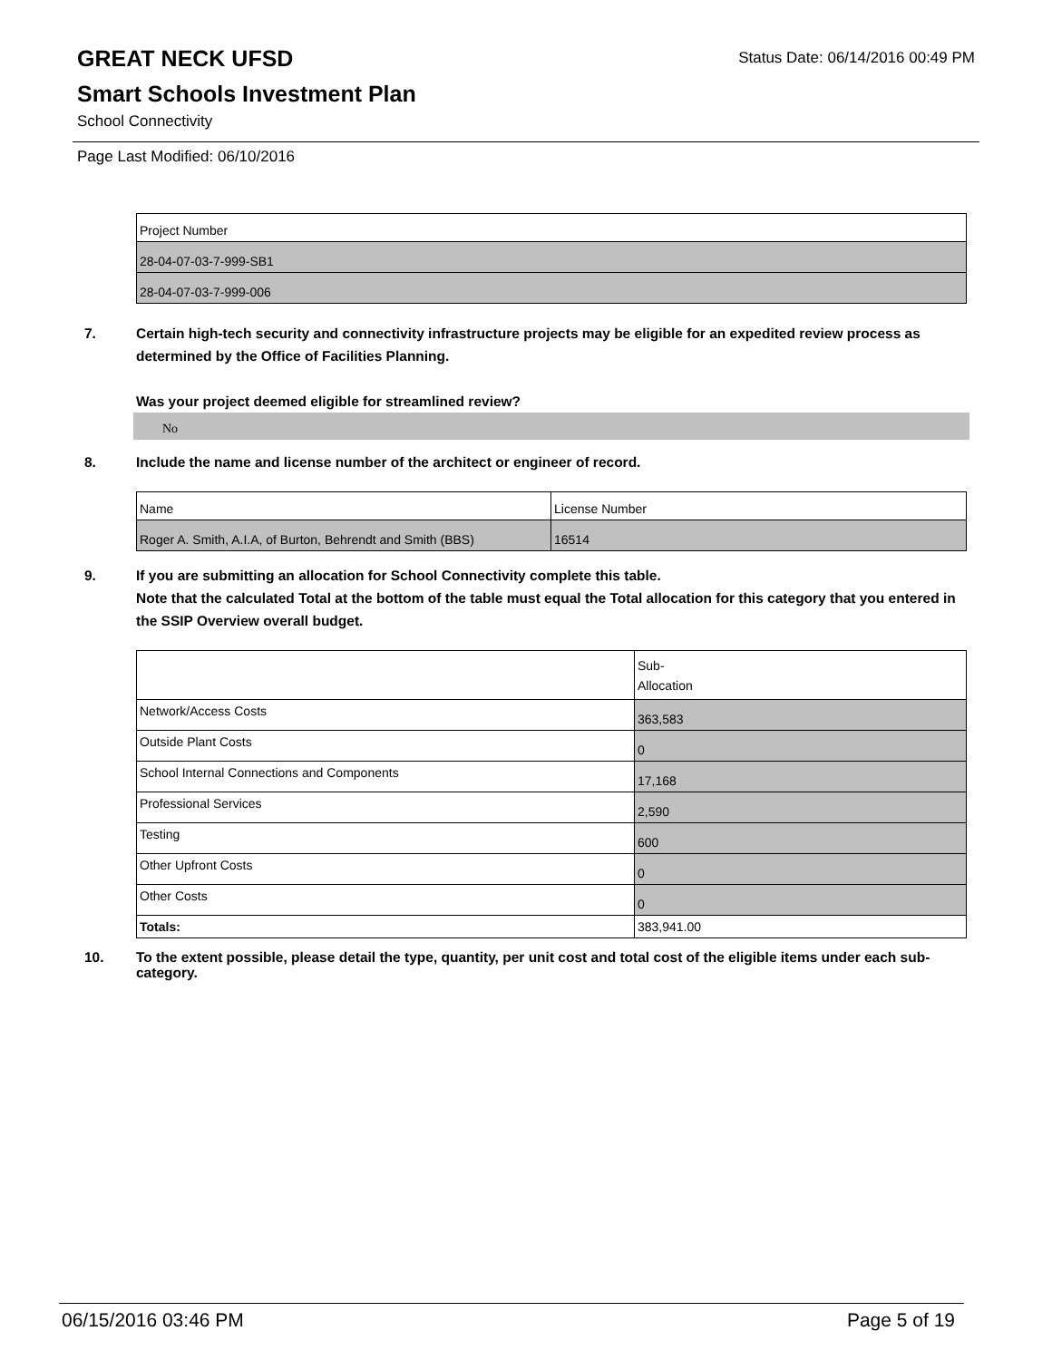GREAT NECK UFSD
Status Date: 06/14/2016 00:49 PM
Smart Schools Investment Plan
School Connectivity
Page Last Modified: 06/10/2016
| Project Number |
| 28-04-07-03-7-999-SB1 |
| 28-04-07-03-7-999-006 |
7. Certain high-tech security and connectivity infrastructure projects may be eligible for an expedited review process as determined by the Office of Facilities Planning.
Was your project deemed eligible for streamlined review?
No
8. Include the name and license number of the architect or engineer of record.
| Name | License Number |
| Roger A. Smith, A.I.A, of Burton, Behrendt and Smith (BBS) | 16514 |
9. If you are submitting an allocation for School Connectivity complete this table.
Note that the calculated Total at the bottom of the table must equal the Total allocation for this category that you entered in the SSIP Overview overall budget.
| | Sub- Allocation |
| Network/Access Costs | 363,583 |
| Outside Plant Costs | 0 |
| School Internal Connections and Components | 17,168 |
| Professional Services | 2,590 |
| Testing | 600 |
| Other Upfront Costs | 0 |
| Other Costs | 0 |
| Totals: | 383,941.00 |
10. To the extent possible, please detail the type, quantity, per unit cost and total cost of the eligible items under each sub-category.
06/15/2016 03:46 PM Page 5 of 19